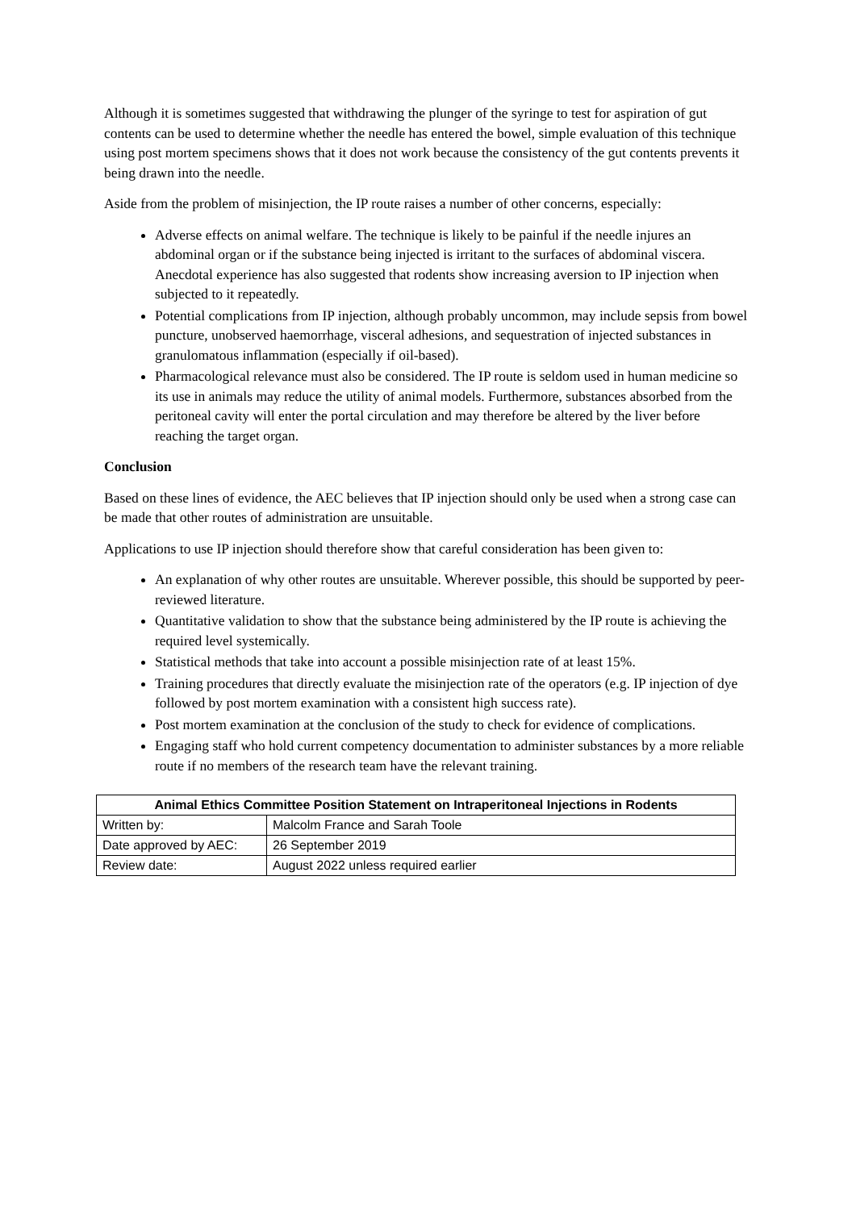Although it is sometimes suggested that withdrawing the plunger of the syringe to test for aspiration of gut contents can be used to determine whether the needle has entered the bowel, simple evaluation of this technique using post mortem specimens shows that it does not work because the consistency of the gut contents prevents it being drawn into the needle.
Aside from the problem of misinjection, the IP route raises a number of other concerns, especially:
Adverse effects on animal welfare. The technique is likely to be painful if the needle injures an abdominal organ or if the substance being injected is irritant to the surfaces of abdominal viscera. Anecdotal experience has also suggested that rodents show increasing aversion to IP injection when subjected to it repeatedly.
Potential complications from IP injection, although probably uncommon, may include sepsis from bowel puncture, unobserved haemorrhage, visceral adhesions, and sequestration of injected substances in granulomatous inflammation (especially if oil-based).
Pharmacological relevance must also be considered. The IP route is seldom used in human medicine so its use in animals may reduce the utility of animal models. Furthermore, substances absorbed from the peritoneal cavity will enter the portal circulation and may therefore be altered by the liver before reaching the target organ.
Conclusion
Based on these lines of evidence, the AEC believes that IP injection should only be used when a strong case can be made that other routes of administration are unsuitable.
Applications to use IP injection should therefore show that careful consideration has been given to:
An explanation of why other routes are unsuitable. Wherever possible, this should be supported by peer-reviewed literature.
Quantitative validation to show that the substance being administered by the IP route is achieving the required level systemically.
Statistical methods that take into account a possible misinjection rate of at least 15%.
Training procedures that directly evaluate the misinjection rate of the operators (e.g. IP injection of dye followed by post mortem examination with a consistent high success rate).
Post mortem examination at the conclusion of the study to check for evidence of complications.
Engaging staff who hold current competency documentation to administer substances by a more reliable route if no members of the research team have the relevant training.
| Animal Ethics Committee Position Statement on Intraperitoneal Injections in Rodents | |
| --- | --- |
| Written by: | Malcolm France and Sarah Toole |
| Date approved by AEC: | 26 September 2019 |
| Review date: | August 2022 unless required earlier |